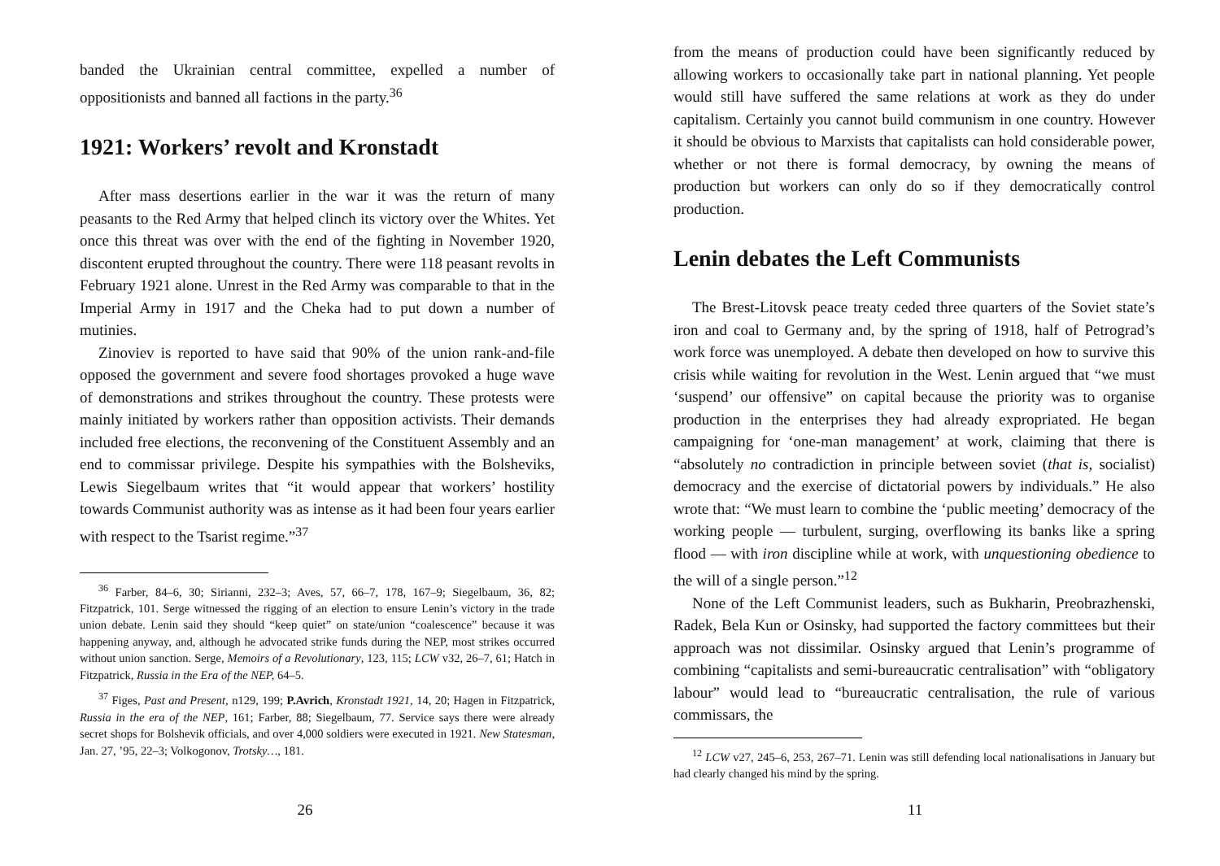banded the Ukrainian central committee, expelled a number of oppositionists and banned all factions in the party.<sup>36</sup>
1921: Workers’ revolt and Kronstadt
After mass desertions earlier in the war it was the return of many peasants to the Red Army that helped clinch its victory over the Whites. Yet once this threat was over with the end of the fighting in November 1920, discontent erupted throughout the country. There were 118 peasant revolts in February 1921 alone. Unrest in the Red Army was comparable to that in the Imperial Army in 1917 and the Cheka had to put down a number of mutinies.
Zinoviev is reported to have said that 90% of the union rank-and-file opposed the government and severe food shortages provoked a huge wave of demonstrations and strikes throughout the country. These protests were mainly initiated by workers rather than opposition activists. Their demands included free elections, the reconvening of the Constituent Assembly and an end to commissar privilege. Despite his sympathies with the Bolsheviks, Lewis Siegelbaum writes that “it would appear that workers’ hostility towards Communist authority was as intense as it had been four years earlier with respect to the Tsarist regime.”<sup>37</sup>
<sup>36</sup> Farber, 84–6, 30; Sirianni, 232–3; Aves, 57, 66–7, 178, 167–9; Siegelbaum, 36, 82; Fitzpatrick, 101. Serge witnessed the rigging of an election to ensure Lenin’s victory in the trade union debate. Lenin said they should “keep quiet” on state/union “coalescence” because it was happening anyway, and, although he advocated strike funds during the NEP, most strikes occurred without union sanction. Serge, Memoirs of a Revolutionary, 123, 115; LCW v32, 26–7, 61; Hatch in Fitzpatrick, Russia in the Era of the NEP, 64–5.
<sup>37</sup> Figes, Past and Present, n129, 199; P.Avrich, Kronstadt 1921, 14, 20; Hagen in Fitzpatrick, Russia in the era of the NEP, 161; Farber, 88; Siegelbaum, 77. Service says there were already secret shops for Bolshevik officials, and over 4,000 soldiers were executed in 1921. New Statesman, Jan. 27, ’95, 22–3; Volkogonov, Trotsky…, 181.
26
from the means of production could have been significantly reduced by allowing workers to occasionally take part in national planning. Yet people would still have suffered the same relations at work as they do under capitalism. Certainly you cannot build communism in one country. However it should be obvious to Marxists that capitalists can hold considerable power, whether or not there is formal democracy, by owning the means of production but workers can only do so if they democratically control production.
Lenin debates the Left Communists
The Brest-Litovsk peace treaty ceded three quarters of the Soviet state’s iron and coal to Germany and, by the spring of 1918, half of Petrograd’s work force was unemployed. A debate then developed on how to survive this crisis while waiting for revolution in the West. Lenin argued that “we must ‘suspend’ our offensive” on capital because the priority was to organise production in the enterprises they had already expropriated. He began campaigning for ‘one-man management’ at work, claiming that there is “absolutely no contradiction in principle between soviet (that is, socialist) democracy and the exercise of dictatorial powers by individuals.” He also wrote that: “We must learn to combine the ‘public meeting’ democracy of the working people — turbulent, surging, overflowing its banks like a spring flood — with iron discipline while at work, with unquestioning obedience to the will of a single person.”<sup>12</sup>
None of the Left Communist leaders, such as Bukharin, Preobrazhenski, Radek, Bela Kun or Osinsky, had supported the factory committees but their approach was not dissimilar. Osinsky argued that Lenin’s programme of combining “capitalists and semi-bureaucratic centralisation” with “obligatory labour” would lead to “bureaucratic centralisation, the rule of various commissars, the
<sup>12</sup> LCW v27, 245–6, 253, 267–71. Lenin was still defending local nationalisations in January but had clearly changed his mind by the spring.
11